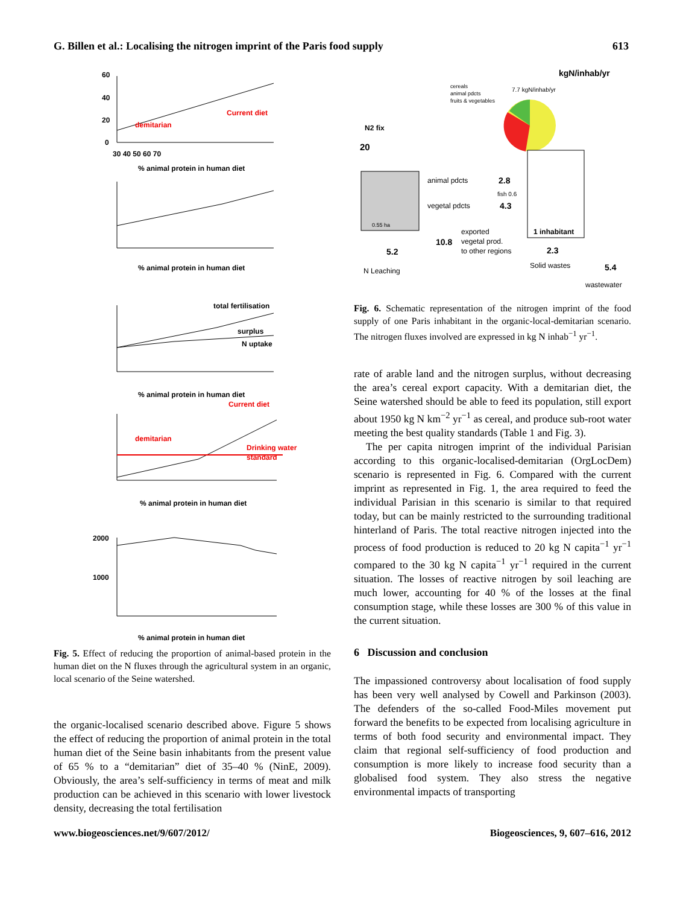G. Billen et al.: Localising the nitrogen imprint of the Paris food supply 613
demitarian
Current diet
demitarian
Current diet
Drinking water
standard
60
40
20
0
30 40 50 60 70
% animal protein in human diet
% animal protein in human diet
% animal protein in human diet
% animal protein in human diet
% animal protein in human diet
total fertilisation
surplus
N uptake
2000
1000
Fig. 5. Effect of reducing the proportion of animal-based protein in the human diet on the N fluxes through the agricultural system in an organic, local scenario of the Seine watershed.
the organic-localised scenario described above. Figure 5 shows the effect of reducing the proportion of animal protein in the total human diet of the Seine basin inhabitants from the present value of 65 % to a “demitarian” diet of 35–40 % (NinE, 2009). Obviously, the area’s self-sufficiency in terms of meat and milk production can be achieved in this scenario with lower livestock density, decreasing the total fertilisation
kgN/inhab/yr
cereals
animal pdcts
fruits & vegetables
7.7 kgN/inhab/yr
N2 fix
20
0.55 ha
1 inhabitant
animal pdcts
2.8
fish 0.6
vegetal pdcts
4.3
exported
10.8
vegetal prod.
to other regions
5.2
N Leaching
2.3
Solid wastes
5.4
wastewater
Fig. 6. Schematic representation of the nitrogen imprint of the food supply of one Paris inhabitant in the organic-local-demitarian scenario. The nitrogen fluxes involved are expressed in kg N inhab<sup>−1</sup> yr<sup>−1</sup>.
rate of arable land and the nitrogen surplus, without decreasing the area’s cereal export capacity. With a demitarian diet, the Seine watershed should be able to feed its population, still export about 1950 kg N km<sup>−2</sup> yr<sup>−1</sup> as cereal, and produce sub-root water meeting the best quality standards (Table 1 and Fig. 3).
The per capita nitrogen imprint of the individual Parisian according to this organic-localised-demitarian (OrgLocDem) scenario is represented in Fig. 6. Compared with the current imprint as represented in Fig. 1, the area required to feed the individual Parisian in this scenario is similar to that required today, but can be mainly restricted to the surrounding traditional hinterland of Paris. The total reactive nitrogen injected into the process of food production is reduced to 20 kg N capita<sup>−1</sup> yr<sup>−1</sup> compared to the 30 kg N capita<sup>−1</sup> yr<sup>−1</sup> required in the current situation. The losses of reactive nitrogen by soil leaching are much lower, accounting for 40 % of the losses at the final consumption stage, while these losses are 300 % of this value in the current situation.
6 Discussion and conclusion
The impassioned controversy about localisation of food supply has been very well analysed by Cowell and Parkinson (2003). The defenders of the so-called Food-Miles movement put forward the benefits to be expected from localising agriculture in terms of both food security and environmental impact. They claim that regional self-sufficiency of food production and consumption is more likely to increase food security than a globalised food system. They also stress the negative environmental impacts of transporting
www.biogeosciences.net/9/607/2012/ Biogeosciences, 9, 607–616, 2012